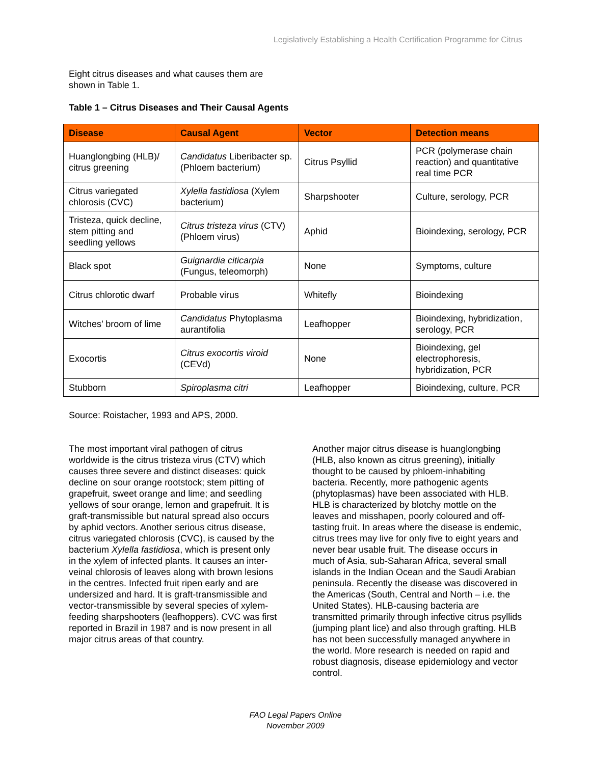Legislatively Establishing a Health Certification Programme for Citrus
Eight citrus diseases and what causes them are shown in Table 1.
Table 1 – Citrus Diseases and Their Causal Agents
| Disease | Causal Agent | Vector | Detection means |
| --- | --- | --- | --- |
| Huanglongbing (HLB)/ citrus greening | Candidatus Liberibacter sp. (Phloem bacterium) | Citrus Psyllid | PCR (polymerase chain reaction) and quantitative real time PCR |
| Citrus variegated chlorosis (CVC) | Xylella fastidiosa (Xylem bacterium) | Sharpshooter | Culture, serology, PCR |
| Tristeza, quick decline, stem pitting and seedling yellows | Citrus tristeza virus (CTV) (Phloem virus) | Aphid | Bioindexing, serology, PCR |
| Black spot | Guignardia citicarpia (Fungus, teleomorph) | None | Symptoms, culture |
| Citrus chlorotic dwarf | Probable virus | Whitefly | Bioindexing |
| Witches’ broom of lime | Candidatus Phytoplasma aurantifolia | Leafhopper | Bioindexing, hybridization, serology, PCR |
| Exocortis | Citrus exocortis viroid (CEVd) | None | Bioindexing, gel electrophoresis, hybridization, PCR |
| Stubborn | Spiroplasma citri | Leafhopper | Bioindexing, culture, PCR |
Source: Roistacher, 1993 and APS, 2000.
The most important viral pathogen of citrus worldwide is the citrus tristeza virus (CTV) which causes three severe and distinct diseases: quick decline on sour orange rootstock; stem pitting of grapefruit, sweet orange and lime; and seedling yellows of sour orange, lemon and grapefruit. It is graft-transmissible but natural spread also occurs by aphid vectors. Another serious citrus disease, citrus variegated chlorosis (CVC), is caused by the bacterium Xylella fastidiosa, which is present only in the xylem of infected plants. It causes an inter-veinal chlorosis of leaves along with brown lesions in the centres. Infected fruit ripen early and are undersized and hard. It is graft-transmissible and vector-transmissible by several species of xylem-feeding sharpshooters (leafhoppers). CVC was first reported in Brazil in 1987 and is now present in all major citrus areas of that country.
Another major citrus disease is huanglongbing (HLB, also known as citrus greening), initially thought to be caused by phloem-inhabiting bacteria. Recently, more pathogenic agents (phytoplasmas) have been associated with HLB. HLB is characterized by blotchy mottle on the leaves and misshapen, poorly coloured and off-tasting fruit. In areas where the disease is endemic, citrus trees may live for only five to eight years and never bear usable fruit. The disease occurs in much of Asia, sub-Saharan Africa, several small islands in the Indian Ocean and the Saudi Arabian peninsula. Recently the disease was discovered in the Americas (South, Central and North – i.e. the United States). HLB-causing bacteria are transmitted primarily through infective citrus psyllids (jumping plant lice) and also through grafting. HLB has not been successfully managed anywhere in the world. More research is needed on rapid and robust diagnosis, disease epidemiology and vector control.
FAO Legal Papers Online
November 2009